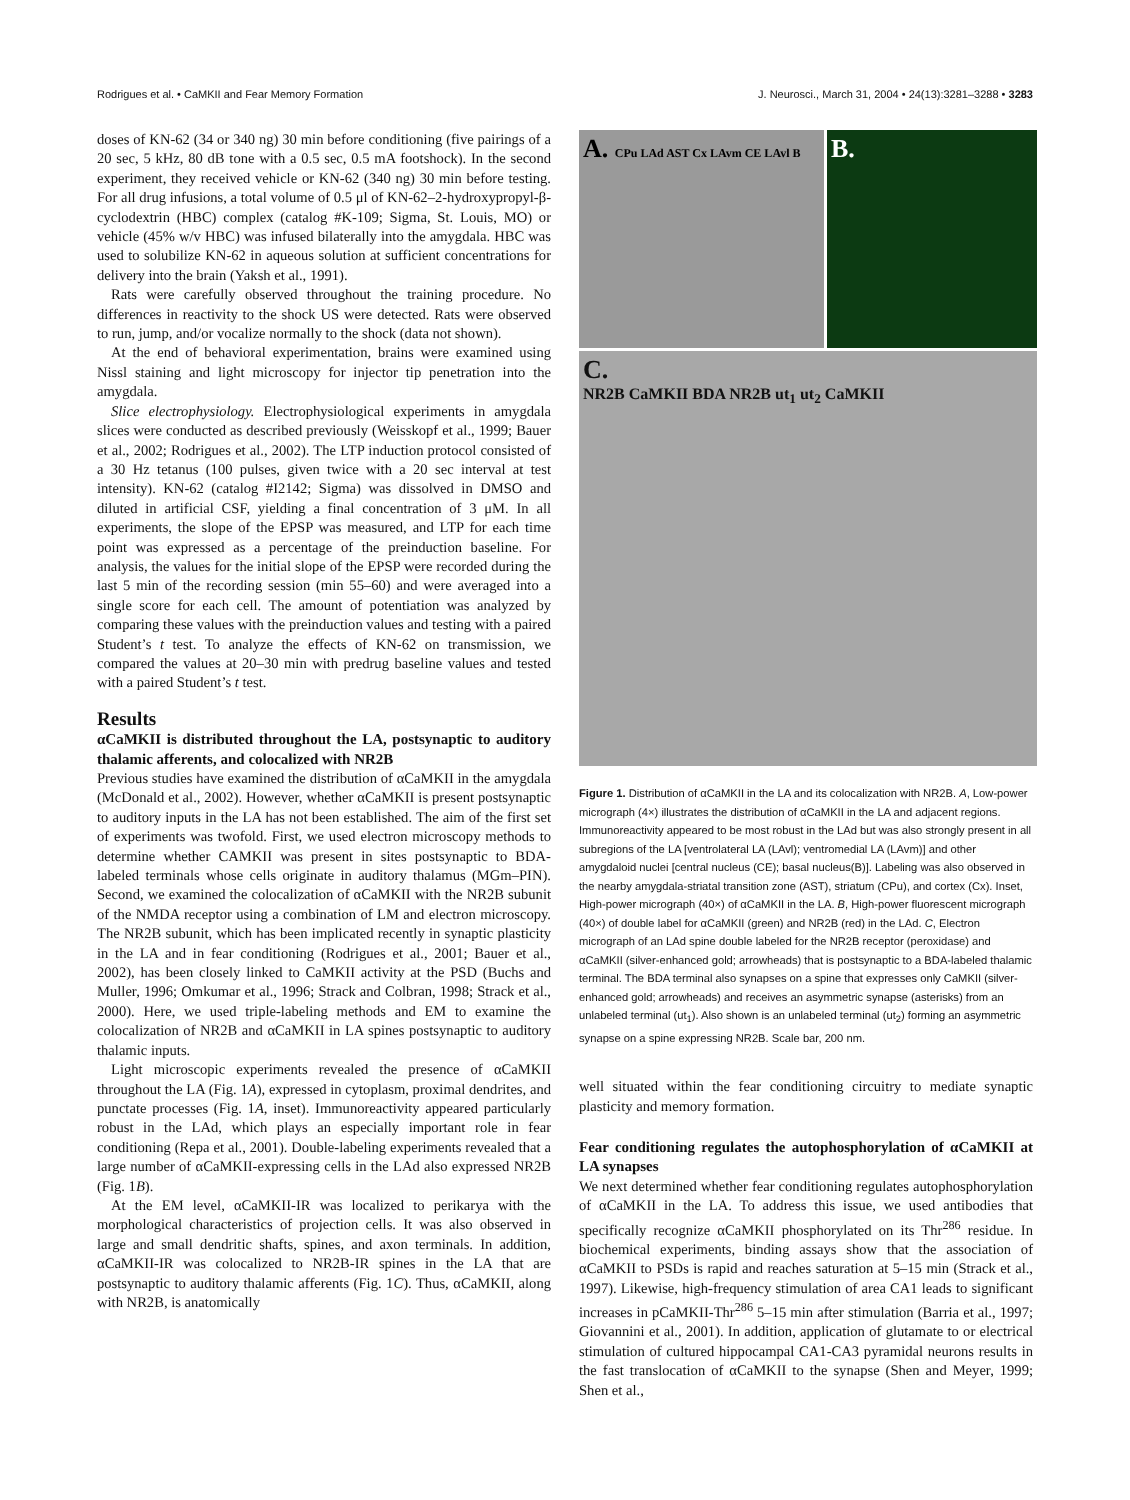Rodrigues et al. • CaMKII and Fear Memory Formation J. Neurosci., March 31, 2004 • 24(13):3281–3288 • 3283
doses of KN-62 (34 or 340 ng) 30 min before conditioning (five pairings of a 20 sec, 5 kHz, 80 dB tone with a 0.5 sec, 0.5 mA footshock). In the second experiment, they received vehicle or KN-62 (340 ng) 30 min before testing. For all drug infusions, a total volume of 0.5 μl of KN-62–2-hydroxypropyl-β-cyclodextrin (HBC) complex (catalog #K-109; Sigma, St. Louis, MO) or vehicle (45% w/v HBC) was infused bilaterally into the amygdala. HBC was used to solubilize KN-62 in aqueous solution at sufficient concentrations for delivery into the brain (Yaksh et al., 1991).
Rats were carefully observed throughout the training procedure. No differences in reactivity to the shock US were detected. Rats were observed to run, jump, and/or vocalize normally to the shock (data not shown).
At the end of behavioral experimentation, brains were examined using Nissl staining and light microscopy for injector tip penetration into the amygdala.
Slice electrophysiology. Electrophysiological experiments in amygdala slices were conducted as described previously (Weisskopf et al., 1999; Bauer et al., 2002; Rodrigues et al., 2002). The LTP induction protocol consisted of a 30 Hz tetanus (100 pulses, given twice with a 20 sec interval at test intensity). KN-62 (catalog #I2142; Sigma) was dissolved in DMSO and diluted in artificial CSF, yielding a final concentration of 3 μM. In all experiments, the slope of the EPSP was measured, and LTP for each time point was expressed as a percentage of the preinduction baseline. For analysis, the values for the initial slope of the EPSP were recorded during the last 5 min of the recording session (min 55–60) and were averaged into a single score for each cell. The amount of potentiation was analyzed by comparing these values with the preinduction values and testing with a paired Student’s t test. To analyze the effects of KN-62 on transmission, we compared the values at 20–30 min with predrug baseline values and tested with a paired Student’s t test.
Results
αCaMKII is distributed throughout the LA, postsynaptic to auditory thalamic afferents, and colocalized with NR2B
Previous studies have examined the distribution of αCaMKII in the amygdala (McDonald et al., 2002). However, whether αCaMKII is present postsynaptic to auditory inputs in the LA has not been established. The aim of the first set of experiments was twofold. First, we used electron microscopy methods to determine whether CAMKII was present in sites postsynaptic to BDA-labeled terminals whose cells originate in auditory thalamus (MGm–PIN). Second, we examined the colocalization of αCaMKII with the NR2B subunit of the NMDA receptor using a combination of LM and electron microscopy. The NR2B subunit, which has been implicated recently in synaptic plasticity in the LA and in fear conditioning (Rodrigues et al., 2001; Bauer et al., 2002), has been closely linked to CaMKII activity at the PSD (Buchs and Muller, 1996; Omkumar et al., 1996; Strack and Colbran, 1998; Strack et al., 2000). Here, we used triple-labeling methods and EM to examine the colocalization of NR2B and αCaMKII in LA spines postsynaptic to auditory thalamic inputs.
Light microscopic experiments revealed the presence of αCaMKII throughout the LA (Fig. 1A), expressed in cytoplasm, proximal dendrites, and punctate processes (Fig. 1A, inset). Immunoreactivity appeared particularly robust in the LAd, which plays an especially important role in fear conditioning (Repa et al., 2001). Double-labeling experiments revealed that a large number of αCaMKII-expressing cells in the LAd also expressed NR2B (Fig. 1B).
At the EM level, αCaMKII-IR was localized to perikarya with the morphological characteristics of projection cells. It was also observed in large and small dendritic shafts, spines, and axon terminals. In addition, αCaMKII-IR was colocalized to NR2B-IR spines in the LA that are postsynaptic to auditory thalamic afferents (Fig. 1C). Thus, αCaMKII, along with NR2B, is anatomically
A. CPu LAd AST Cx LAvm CE LAvl B
B.
C.
NR2B CaMKII BDA NR2B ut<sub>1</sub> ut<sub>2</sub> CaMKII
Figure 1. Distribution of αCaMKII in the LA and its colocalization with NR2B. A, Low-power micrograph (4×) illustrates the distribution of αCaMKII in the LA and adjacent regions. Immunoreactivity appeared to be most robust in the LAd but was also strongly present in all subregions of the LA [ventrolateral LA (LAvl); ventromedial LA (LAvm)] and other amygdaloid nuclei [central nucleus (CE); basal nucleus(B)]. Labeling was also observed in the nearby amygdala-striatal transition zone (AST), striatum (CPu), and cortex (Cx). Inset, High-power micrograph (40×) of αCaMKII in the LA. B, High-power fluorescent micrograph (40×) of double label for αCaMKII (green) and NR2B (red) in the LAd. C, Electron micrograph of an LAd spine double labeled for the NR2B receptor (peroxidase) and αCaMKII (silver-enhanced gold; arrowheads) that is postsynaptic to a BDA-labeled thalamic terminal. The BDA terminal also synapses on a spine that expresses only CaMKII (silver-enhanced gold; arrowheads) and receives an asymmetric synapse (asterisks) from an unlabeled terminal (ut<sub>1</sub>). Also shown is an unlabeled terminal (ut<sub>2</sub>) forming an asymmetric synapse on a spine expressing NR2B. Scale bar, 200 nm.
well situated within the fear conditioning circuitry to mediate synaptic plasticity and memory formation.
Fear conditioning regulates the autophosphorylation of αCaMKII at LA synapses
We next determined whether fear conditioning regulates autophosphorylation of αCaMKII in the LA. To address this issue, we used antibodies that specifically recognize αCaMKII phosphorylated on its Thr<sup>286</sup> residue. In biochemical experiments, binding assays show that the association of αCaMKII to PSDs is rapid and reaches saturation at 5–15 min (Strack et al., 1997). Likewise, high-frequency stimulation of area CA1 leads to significant increases in pCaMKII-Thr<sup>286</sup> 5–15 min after stimulation (Barria et al., 1997; Giovannini et al., 2001). In addition, application of glutamate to or electrical stimulation of cultured hippocampal CA1-CA3 pyramidal neurons results in the fast translocation of αCaMKII to the synapse (Shen and Meyer, 1999; Shen et al.,